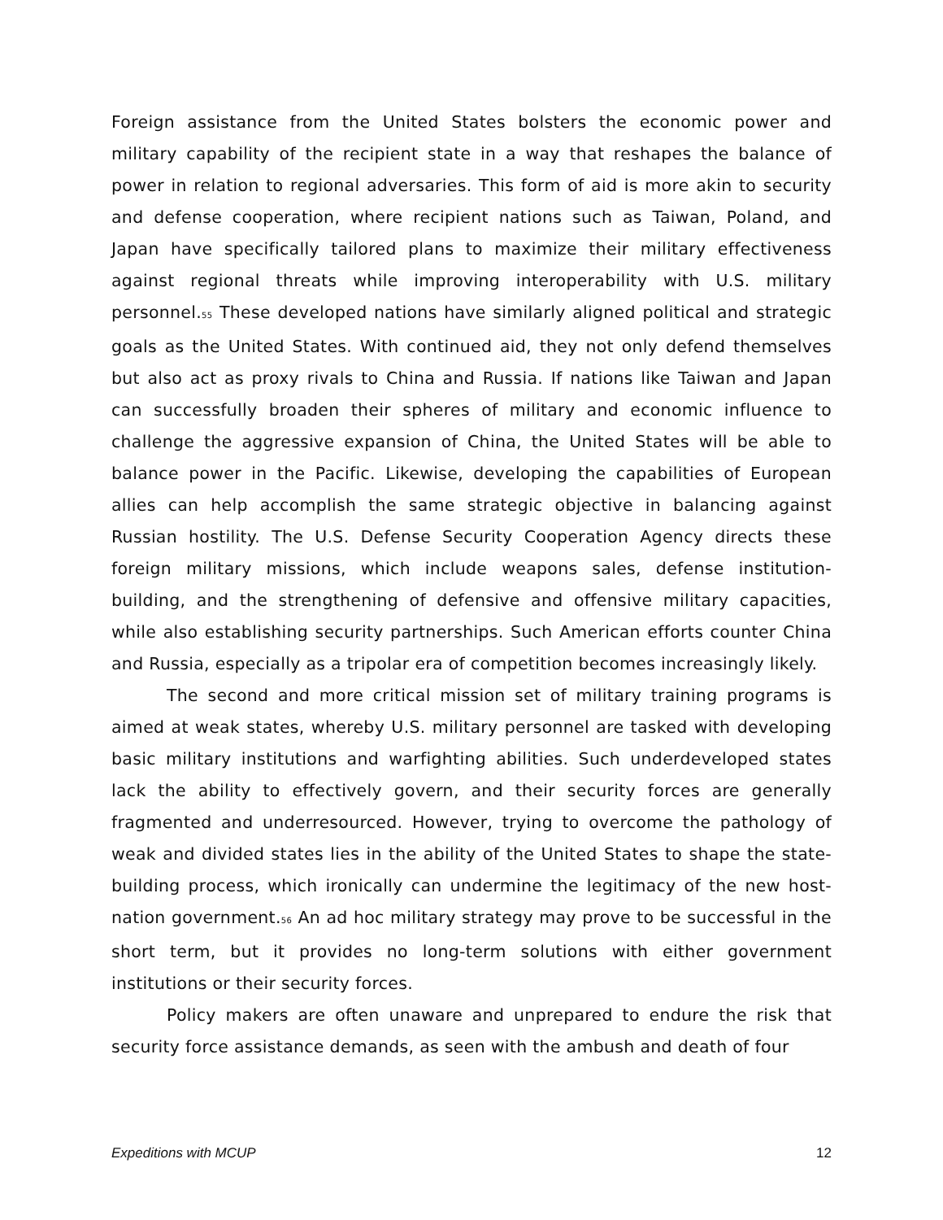Foreign assistance from the United States bolsters the economic power and military capability of the recipient state in a way that reshapes the balance of power in relation to regional adversaries. This form of aid is more akin to security and defense cooperation, where recipient nations such as Taiwan, Poland, and Japan have specifically tailored plans to maximize their military effectiveness against regional threats while improving interoperability with U.S. military personnel.<sup>55</sup> These developed nations have similarly aligned political and strategic goals as the United States. With continued aid, they not only defend themselves but also act as proxy rivals to China and Russia. If nations like Taiwan and Japan can successfully broaden their spheres of military and economic influence to challenge the aggressive expansion of China, the United States will be able to balance power in the Pacific. Likewise, developing the capabilities of European allies can help accomplish the same strategic objective in balancing against Russian hostility. The U.S. Defense Security Cooperation Agency directs these foreign military missions, which include weapons sales, defense institution-building, and the strengthening of defensive and offensive military capacities, while also establishing security partnerships. Such American efforts counter China and Russia, especially as a tripolar era of competition becomes increasingly likely.
The second and more critical mission set of military training programs is aimed at weak states, whereby U.S. military personnel are tasked with developing basic military institutions and warfighting abilities. Such underdeveloped states lack the ability to effectively govern, and their security forces are generally fragmented and underresourced. However, trying to overcome the pathology of weak and divided states lies in the ability of the United States to shape the state-building process, which ironically can undermine the legitimacy of the new host-nation government.<sup>56</sup> An ad hoc military strategy may prove to be successful in the short term, but it provides no long-term solutions with either government institutions or their security forces.
Policy makers are often unaware and unprepared to endure the risk that security force assistance demands, as seen with the ambush and death of four
Expeditions with MCUP 12